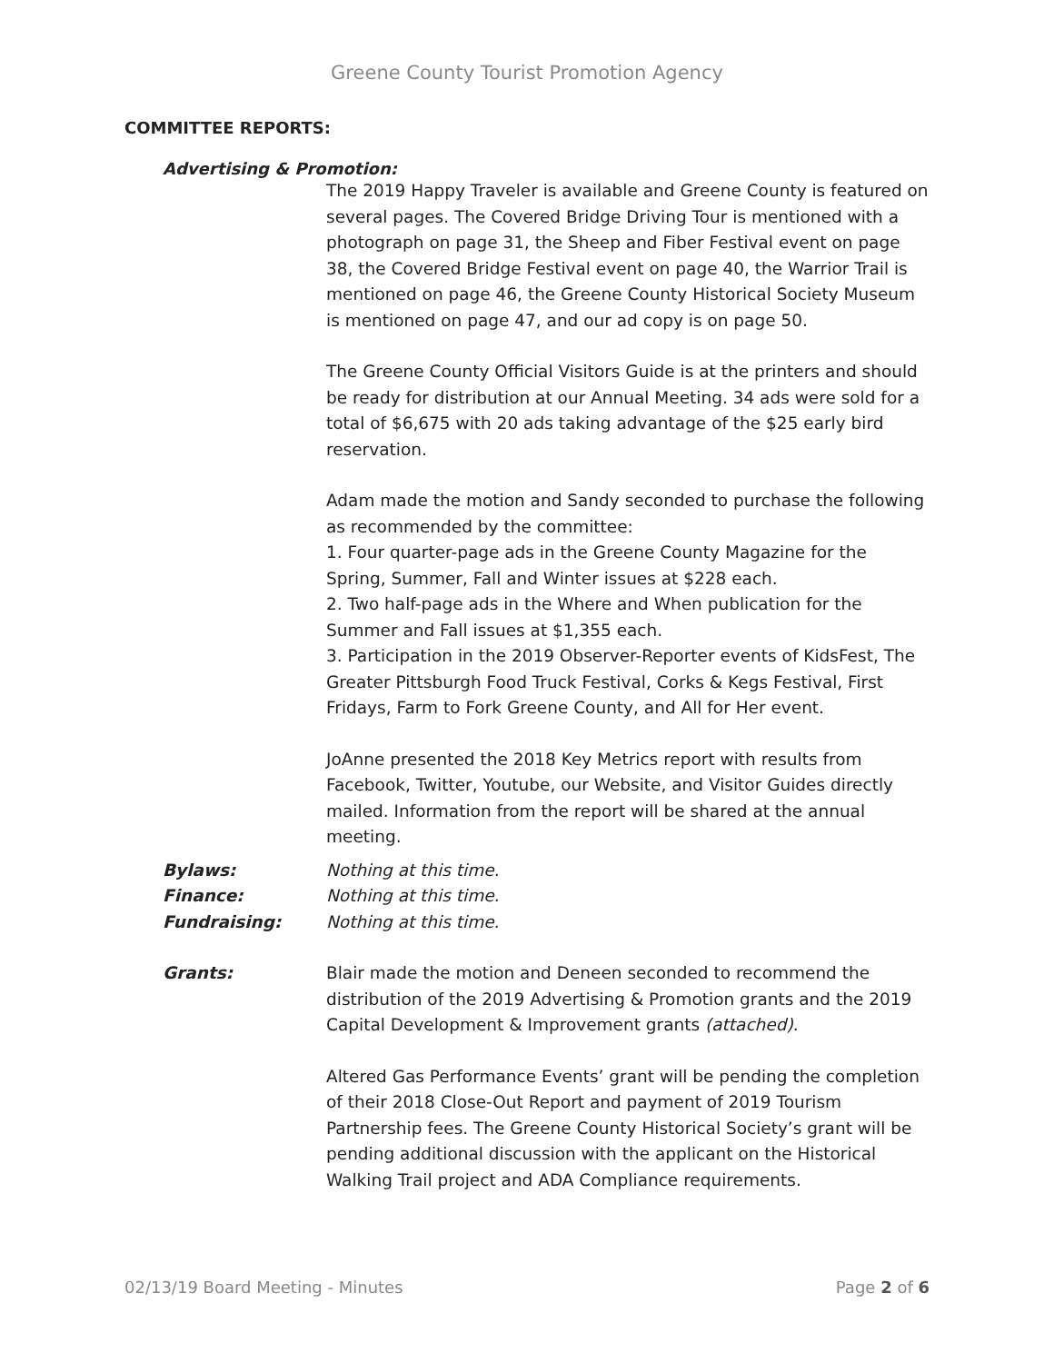Greene County Tourist Promotion Agency
COMMITTEE REPORTS:
Advertising & Promotion:
The 2019 Happy Traveler is available and Greene County is featured on several pages. The Covered Bridge Driving Tour is mentioned with a photograph on page 31, the Sheep and Fiber Festival event on page 38, the Covered Bridge Festival event on page 40, the Warrior Trail is mentioned on page 46, the Greene County Historical Society Museum is mentioned on page 47, and our ad copy is on page 50.
The Greene County Official Visitors Guide is at the printers and should be ready for distribution at our Annual Meeting. 34 ads were sold for a total of $6,675 with 20 ads taking advantage of the $25 early bird reservation.
Adam made the motion and Sandy seconded to purchase the following as recommended by the committee:
1. Four quarter-page ads in the Greene County Magazine for the Spring, Summer, Fall and Winter issues at $228 each.
2. Two half-page ads in the Where and When publication for the Summer and Fall issues at $1,355 each.
3. Participation in the 2019 Observer-Reporter events of KidsFest, The Greater Pittsburgh Food Truck Festival, Corks & Kegs Festival, First Fridays, Farm to Fork Greene County, and All for Her event.
JoAnne presented the 2018 Key Metrics report with results from Facebook, Twitter, Youtube, our Website, and Visitor Guides directly mailed. Information from the report will be shared at the annual meeting.
Bylaws: Nothing at this time.
Finance: Nothing at this time.
Fundraising: Nothing at this time.
Grants: Blair made the motion and Deneen seconded to recommend the distribution of the 2019 Advertising & Promotion grants and the 2019 Capital Development & Improvement grants (attached).
Altered Gas Performance Events’ grant will be pending the completion of their 2018 Close-Out Report and payment of 2019 Tourism Partnership fees. The Greene County Historical Society’s grant will be pending additional discussion with the applicant on the Historical Walking Trail project and ADA Compliance requirements.
02/13/19 Board Meeting - Minutes Page 2 of 6